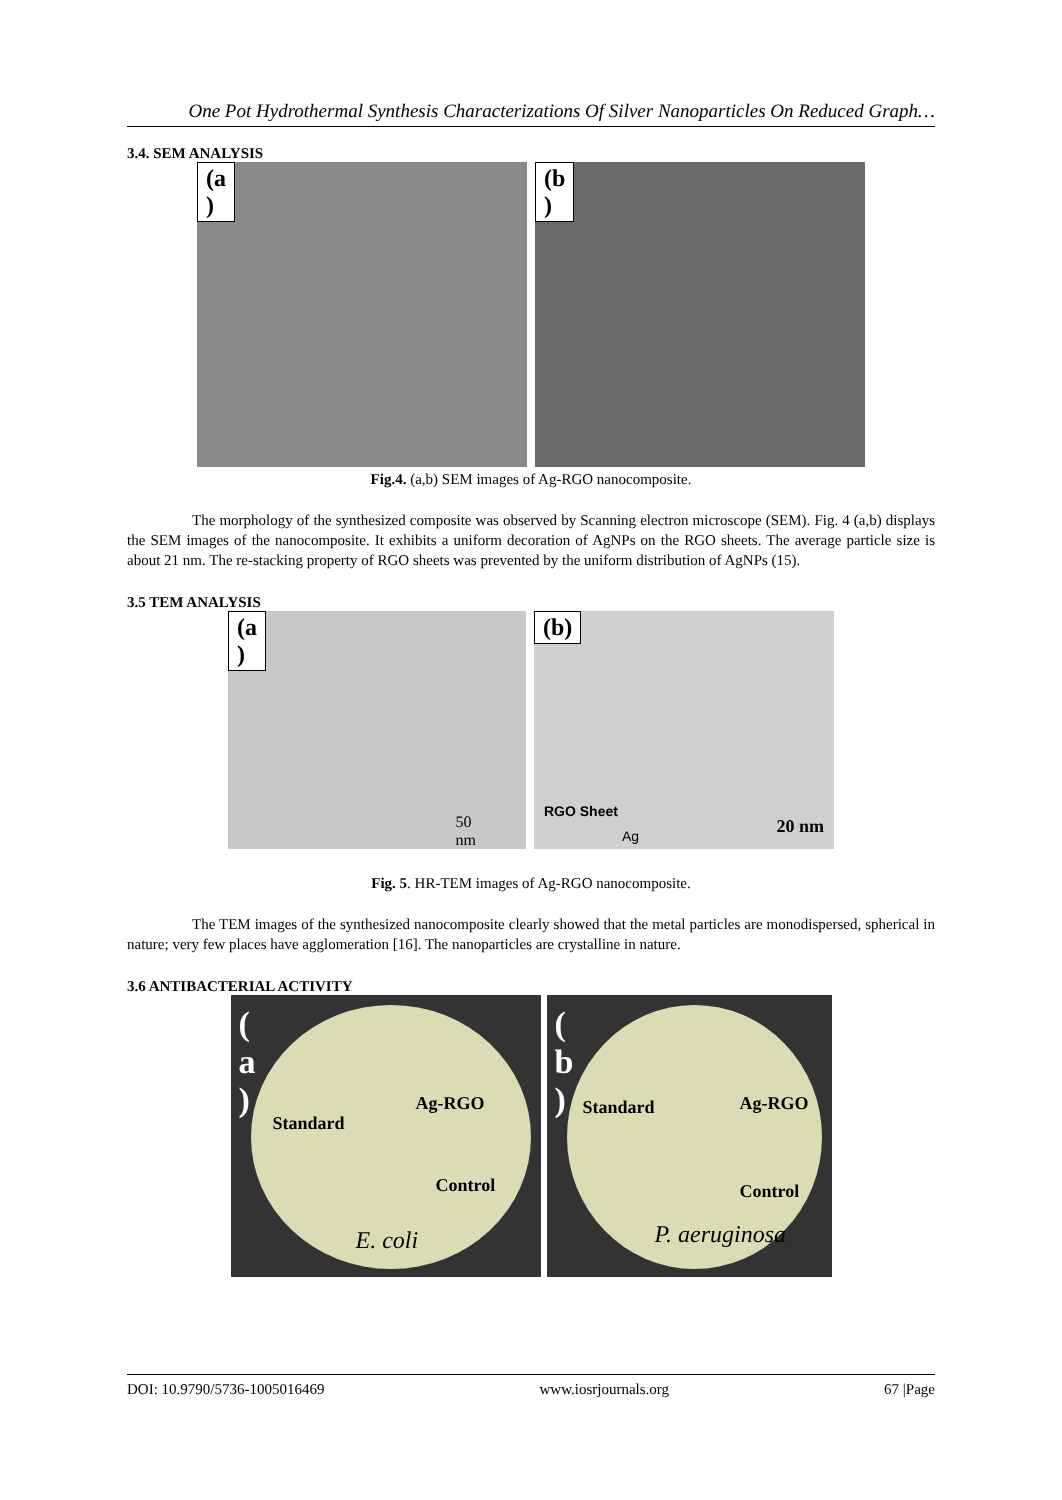One Pot Hydrothermal Synthesis Characterizations Of Silver Nanoparticles On Reduced Graph…
3.4. SEM ANALYSIS
(a
)
(b
)
Fig.4. (a,b) SEM images of Ag-RGO nanocomposite.
The morphology of the synthesized composite was observed by Scanning electron microscope (SEM). Fig. 4 (a,b) displays the SEM images of the nanocomposite. It exhibits a uniform decoration of AgNPs on the RGO sheets. The average particle size is about 21 nm. The re-stacking property of RGO sheets was prevented by the uniform distribution of AgNPs (15).
3.5 TEM ANALYSIS
(a
)
50
nm
(b)
RGO Sheet
Ag 20 nm
Fig. 5. HR-TEM images of Ag-RGO nanocomposite.
The TEM images of the synthesized nanocomposite clearly showed that the metal particles are monodispersed, spherical in nature; very few places have agglomeration [16]. The nanoparticles are crystalline in nature.
3.6 ANTIBACTERIAL ACTIVITY
(
a
) Standard
Ag-RGO
Control
E. coli
(
b
) Standard Ag-RGO
Control
P. aeruginosa
DOI: 10.9790/5736-1005016469 www.iosrjournals.org 67 |Page